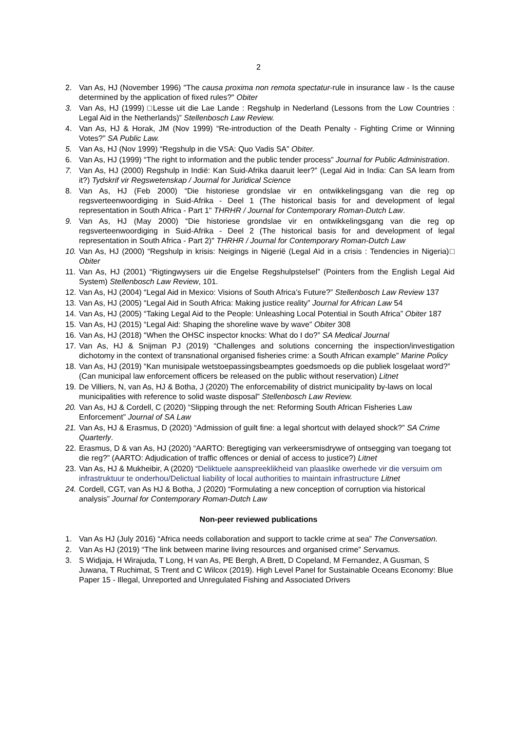2
2. Van As, HJ (November 1996) "The causa proxima non remota spectatur-rule in insurance law - Is the cause determined by the application of fixed rules?" Obiter
3. Van As, HJ (1999) □Lesse uit die Lae Lande : Regshulp in Nederland (Lessons from the Low Countries : Legal Aid in the Netherlands)” Stellenbosch Law Review.
4. Van As, HJ & Horak, JM (Nov 1999) “Re-introduction of the Death Penalty - Fighting Crime or Winning Votes?” SA Public Law.
5. Van As, HJ (Nov 1999) “Regshulp in die VSA: Quo Vadis SA” Obiter.
6. Van As, HJ (1999) “The right to information and the public tender process” Journal for Public Administration.
7. Van As, HJ (2000) Regshulp in Indië: Kan Suid-Afrika daaruit leer?” (Legal Aid in India: Can SA learn from it?) Tydskrif vir Regswetenskap / Journal for Juridical Science
8. Van As, HJ (Feb 2000) “Die historiese grondslae vir en ontwikkelingsgang van die reg op regsverteenwoordiging in Suid-Afrika - Deel 1 (The historical basis for and development of legal representation in South Africa - Part 1" THRHR / Journal for Contemporary Roman-Dutch Law.
9. Van As, HJ (May 2000) “Die historiese grondslae vir en ontwikkelingsgang van die reg op regsverteenwoordiging in Suid-Afrika - Deel 2 (The historical basis for and development of legal representation in South Africa - Part 2)" THRHR / Journal for Contemporary Roman-Dutch Law
10. Van As, HJ (2000) “Regshulp in krisis: Neigings in Nigerië (Legal Aid in a crisis : Tendencies in Nigeria)□ Obiter
11. Van As, HJ (2001) “Rigtingwysers uir die Engelse Regshulpstelsel” (Pointers from the English Legal Aid System) Stellenbosch Law Review, 101.
12. Van As, HJ (2004) “Legal Aid in Mexico: Visions of South Africa’s Future?” Stellenbosch Law Review 137
13. Van As, HJ (2005) “Legal Aid in South Africa: Making justice reality” Journal for African Law 54
14. Van As, HJ (2005) “Taking Legal Aid to the People: Unleashing Local Potential in South Africa” Obiter 187
15. Van As, HJ (2015) “Legal Aid: Shaping the shoreline wave by wave” Obiter 308
16. Van As, HJ (2018) “When the OHSC inspector knocks: What do I do?” SA Medical Journal
17. Van As, HJ & Snijman PJ (2019) “Challenges and solutions concerning the inspection/investigation dichotomy in the context of transnational organised fisheries crime: a South African example” Marine Policy
18. Van As, HJ (2019) “Kan munisipale wetstoepassingsbeamptes goedsmoeds op die publiek losgelaat word?” (Can municipal law enforcement officers be released on the public without reservation) Litnet
19. De Villiers, N, van As, HJ & Botha, J (2020) The enforcemability of district municipality by-laws on local municipalities with reference to solid waste disposal” Stellenbosch Law Review.
20. Van As, HJ & Cordell, C (2020) “Slipping through the net: Reforming South African Fisheries Law Enforcement” Journal of SA Law
21. Van As, HJ & Erasmus, D (2020) “Admission of guilt fine: a legal shortcut with delayed shock?” SA Crime Quarterly.
22. Erasmus, D & van As, HJ (2020) “AARTO: Beregtiging van verkeersmisdrywe of ontsegging van toegang tot die reg?” (AARTO: Adjudication of traffic offences or denial of access to justice?) Litnet
23. Van As, HJ & Mukheibir, A (2020) “Deliktuele aanspreeklikheid van plaaslike owerhede vir die versuim om infrastruktuur te onderhou/Delictual liability of local authorities to maintain infrastructure Litnet
24. Cordell, CGT, van As HJ & Botha, J (2020) “Formulating a new conception of corruption via historical analysis” Journal for Contemporary Roman-Dutch Law
Non-peer reviewed publications
1. Van As HJ (July 2016) “Africa needs collaboration and support to tackle crime at sea” The Conversation.
2. Van As HJ (2019) “The link between marine living resources and organised crime” Servamus.
3. S Widjaja, H Wirajuda, T Long, H van As, PE Bergh, A Brett, D Copeland, M Fernandez, A Gusman, S Juwana, T Ruchimat, S Trent and C Wilcox (2019). High Level Panel for Sustainable Oceans Economy: Blue Paper 15 - Illegal, Unreported and Unregulated Fishing and Associated Drivers